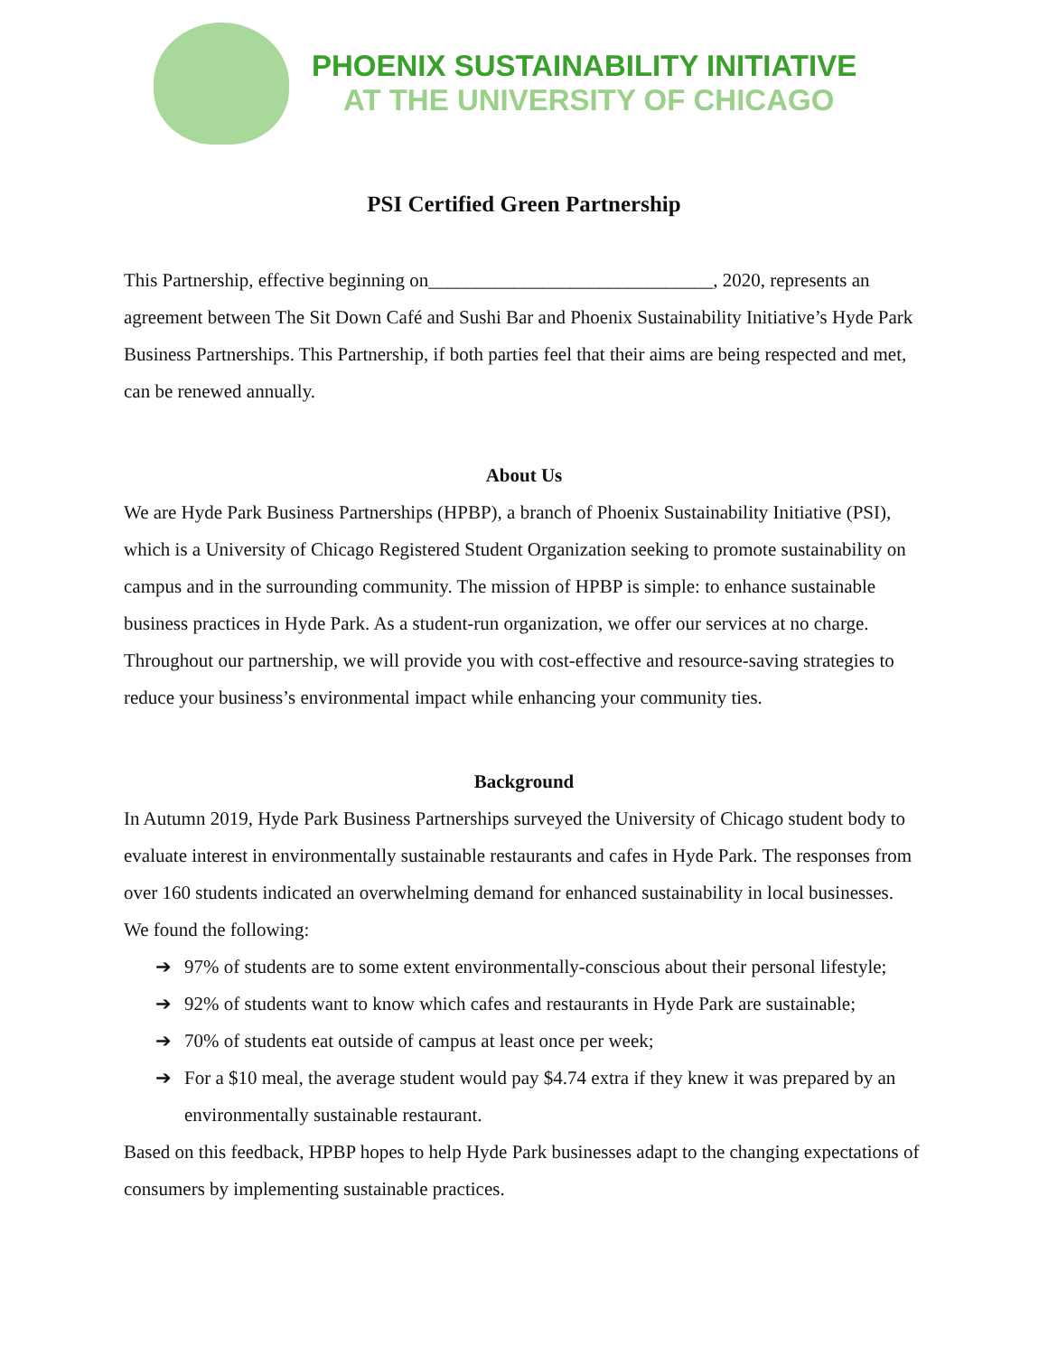PHOENIX SUSTAINABILITY INITIATIVE
AT THE UNIVERSITY OF CHICAGO
PSI Certified Green Partnership
This Partnership, effective beginning on______________________________, 2020, represents an agreement between The Sit Down Café and Sushi Bar and Phoenix Sustainability Initiative’s Hyde Park Business Partnerships. This Partnership, if both parties feel that their aims are being respected and met, can be renewed annually.
About Us
We are Hyde Park Business Partnerships (HPBP), a branch of Phoenix Sustainability Initiative (PSI), which is a University of Chicago Registered Student Organization seeking to promote sustainability on campus and in the surrounding community. The mission of HPBP is simple: to enhance sustainable business practices in Hyde Park. As a student-run organization, we offer our services at no charge. Throughout our partnership, we will provide you with cost-effective and resource-saving strategies to reduce your business’s environmental impact while enhancing your community ties.
Background
In Autumn 2019, Hyde Park Business Partnerships surveyed the University of Chicago student body to evaluate interest in environmentally sustainable restaurants and cafes in Hyde Park. The responses from over 160 students indicated an overwhelming demand for enhanced sustainability in local businesses.
We found the following:
➔ 97% of students are to some extent environmentally-conscious about their personal lifestyle;
➔ 92% of students want to know which cafes and restaurants in Hyde Park are sustainable;
➔ 70% of students eat outside of campus at least once per week;
➔ For a $10 meal, the average student would pay $4.74 extra if they knew it was prepared by an environmentally sustainable restaurant.
Based on this feedback, HPBP hopes to help Hyde Park businesses adapt to the changing expectations of consumers by implementing sustainable practices.